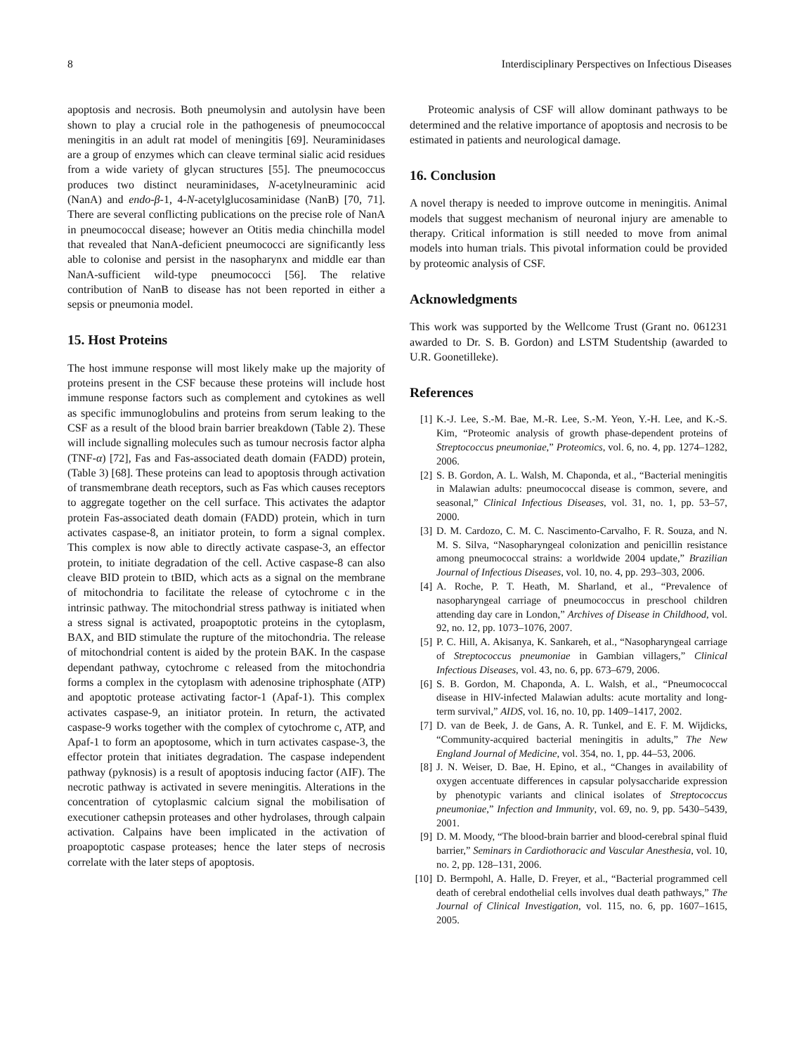8 Interdisciplinary Perspectives on Infectious Diseases
apoptosis and necrosis. Both pneumolysin and autolysin have been shown to play a crucial role in the pathogenesis of pneumococcal meningitis in an adult rat model of meningitis [69]. Neuraminidases are a group of enzymes which can cleave terminal sialic acid residues from a wide variety of glycan structures [55]. The pneumococcus produces two distinct neuraminidases, N-acetylneuraminic acid (NanA) and endo-β-1, 4-N-acetylglucosaminidase (NanB) [70, 71]. There are several conflicting publications on the precise role of NanA in pneumococcal disease; however an Otitis media chinchilla model that revealed that NanA-deficient pneumococci are significantly less able to colonise and persist in the nasopharynx and middle ear than NanA-sufficient wild-type pneumococci [56]. The relative contribution of NanB to disease has not been reported in either a sepsis or pneumonia model.
15. Host Proteins
The host immune response will most likely make up the majority of proteins present in the CSF because these proteins will include host immune response factors such as complement and cytokines as well as specific immunoglobulins and proteins from serum leaking to the CSF as a result of the blood brain barrier breakdown (Table 2). These will include signalling molecules such as tumour necrosis factor alpha (TNF-α) [72], Fas and Fas-associated death domain (FADD) protein, (Table 3) [68]. These proteins can lead to apoptosis through activation of transmembrane death receptors, such as Fas which causes receptors to aggregate together on the cell surface. This activates the adaptor protein Fas-associated death domain (FADD) protein, which in turn activates caspase-8, an initiator protein, to form a signal complex. This complex is now able to directly activate caspase-3, an effector protein, to initiate degradation of the cell. Active caspase-8 can also cleave BID protein to tBID, which acts as a signal on the membrane of mitochondria to facilitate the release of cytochrome c in the intrinsic pathway. The mitochondrial stress pathway is initiated when a stress signal is activated, proapoptotic proteins in the cytoplasm, BAX, and BID stimulate the rupture of the mitochondria. The release of mitochondrial content is aided by the protein BAK. In the caspase dependant pathway, cytochrome c released from the mitochondria forms a complex in the cytoplasm with adenosine triphosphate (ATP) and apoptotic protease activating factor-1 (Apaf-1). This complex activates caspase-9, an initiator protein. In return, the activated caspase-9 works together with the complex of cytochrome c, ATP, and Apaf-1 to form an apoptosome, which in turn activates caspase-3, the effector protein that initiates degradation. The caspase independent pathway (pyknosis) is a result of apoptosis inducing factor (AIF). The necrotic pathway is activated in severe meningitis. Alterations in the concentration of cytoplasmic calcium signal the mobilisation of executioner cathepsin proteases and other hydrolases, through calpain activation. Calpains have been implicated in the activation of proapoptotic caspase proteases; hence the later steps of necrosis correlate with the later steps of apoptosis.
Proteomic analysis of CSF will allow dominant pathways to be determined and the relative importance of apoptosis and necrosis to be estimated in patients and neurological damage.
16. Conclusion
A novel therapy is needed to improve outcome in meningitis. Animal models that suggest mechanism of neuronal injury are amenable to therapy. Critical information is still needed to move from animal models into human trials. This pivotal information could be provided by proteomic analysis of CSF.
Acknowledgments
This work was supported by the Wellcome Trust (Grant no. 061231 awarded to Dr. S. B. Gordon) and LSTM Studentship (awarded to U.R. Goonetilleke).
References
[1] K.-J. Lee, S.-M. Bae, M.-R. Lee, S.-M. Yeon, Y.-H. Lee, and K.-S. Kim, “Proteomic analysis of growth phase-dependent proteins of Streptococcus pneumoniae,” Proteomics, vol. 6, no. 4, pp. 1274–1282, 2006.
[2] S. B. Gordon, A. L. Walsh, M. Chaponda, et al., “Bacterial meningitis in Malawian adults: pneumococcal disease is common, severe, and seasonal,” Clinical Infectious Diseases, vol. 31, no. 1, pp. 53–57, 2000.
[3] D. M. Cardozo, C. M. C. Nascimento-Carvalho, F. R. Souza, and N. M. S. Silva, “Nasopharyngeal colonization and penicillin resistance among pneumococcal strains: a worldwide 2004 update,” Brazilian Journal of Infectious Diseases, vol. 10, no. 4, pp. 293–303, 2006.
[4] A. Roche, P. T. Heath, M. Sharland, et al., “Prevalence of nasopharyngeal carriage of pneumococcus in preschool children attending day care in London,” Archives of Disease in Childhood, vol. 92, no. 12, pp. 1073–1076, 2007.
[5] P. C. Hill, A. Akisanya, K. Sankareh, et al., “Nasopharyngeal carriage of Streptococcus pneumoniae in Gambian villagers,” Clinical Infectious Diseases, vol. 43, no. 6, pp. 673–679, 2006.
[6] S. B. Gordon, M. Chaponda, A. L. Walsh, et al., “Pneumococcal disease in HIV-infected Malawian adults: acute mortality and long-term survival,” AIDS, vol. 16, no. 10, pp. 1409–1417, 2002.
[7] D. van de Beek, J. de Gans, A. R. Tunkel, and E. F. M. Wijdicks, “Community-acquired bacterial meningitis in adults,” The New England Journal of Medicine, vol. 354, no. 1, pp. 44–53, 2006.
[8] J. N. Weiser, D. Bae, H. Epino, et al., “Changes in availability of oxygen accentuate differences in capsular polysaccharide expression by phenotypic variants and clinical isolates of Streptococcus pneumoniae,” Infection and Immunity, vol. 69, no. 9, pp. 5430–5439, 2001.
[9] D. M. Moody, “The blood-brain barrier and blood-cerebral spinal fluid barrier,” Seminars in Cardiothoracic and Vascular Anesthesia, vol. 10, no. 2, pp. 128–131, 2006.
[10] D. Bermpohl, A. Halle, D. Freyer, et al., “Bacterial programmed cell death of cerebral endothelial cells involves dual death pathways,” The Journal of Clinical Investigation, vol. 115, no. 6, pp. 1607–1615, 2005.